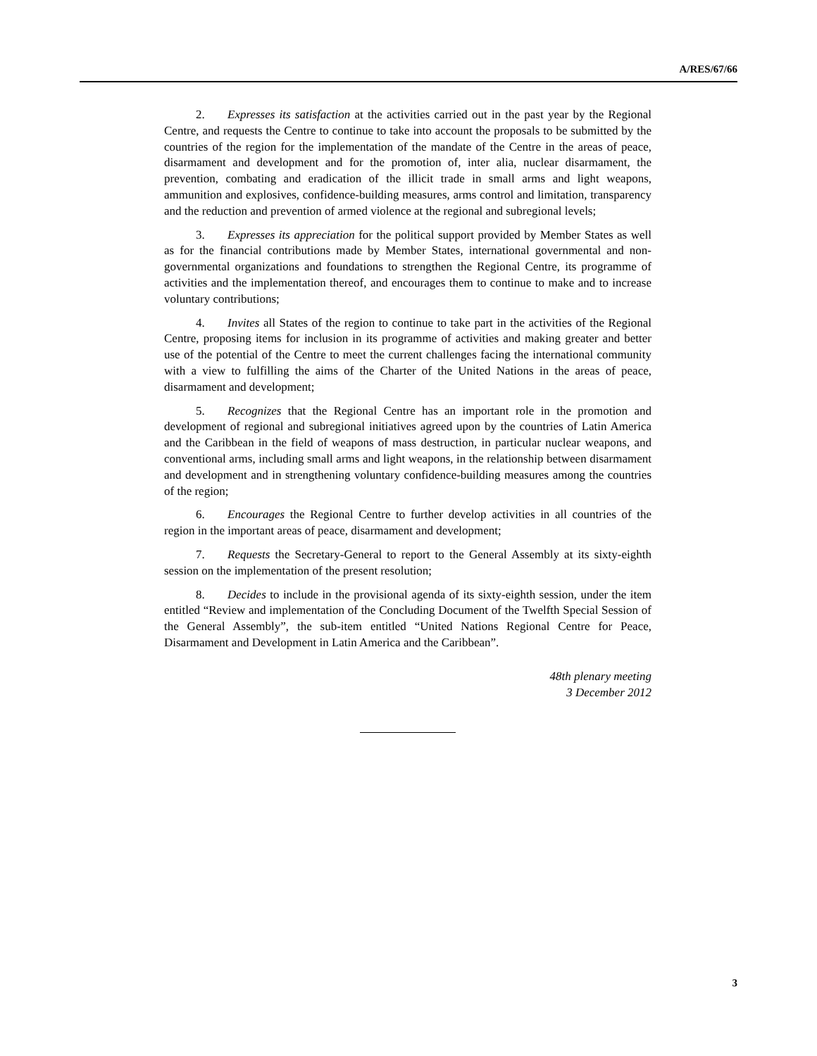A/RES/67/66
2. Expresses its satisfaction at the activities carried out in the past year by the Regional Centre, and requests the Centre to continue to take into account the proposals to be submitted by the countries of the region for the implementation of the mandate of the Centre in the areas of peace, disarmament and development and for the promotion of, inter alia, nuclear disarmament, the prevention, combating and eradication of the illicit trade in small arms and light weapons, ammunition and explosives, confidence-building measures, arms control and limitation, transparency and the reduction and prevention of armed violence at the regional and subregional levels;
3. Expresses its appreciation for the political support provided by Member States as well as for the financial contributions made by Member States, international governmental and non-governmental organizations and foundations to strengthen the Regional Centre, its programme of activities and the implementation thereof, and encourages them to continue to make and to increase voluntary contributions;
4. Invites all States of the region to continue to take part in the activities of the Regional Centre, proposing items for inclusion in its programme of activities and making greater and better use of the potential of the Centre to meet the current challenges facing the international community with a view to fulfilling the aims of the Charter of the United Nations in the areas of peace, disarmament and development;
5. Recognizes that the Regional Centre has an important role in the promotion and development of regional and subregional initiatives agreed upon by the countries of Latin America and the Caribbean in the field of weapons of mass destruction, in particular nuclear weapons, and conventional arms, including small arms and light weapons, in the relationship between disarmament and development and in strengthening voluntary confidence-building measures among the countries of the region;
6. Encourages the Regional Centre to further develop activities in all countries of the region in the important areas of peace, disarmament and development;
7. Requests the Secretary-General to report to the General Assembly at its sixty-eighth session on the implementation of the present resolution;
8. Decides to include in the provisional agenda of its sixty-eighth session, under the item entitled “Review and implementation of the Concluding Document of the Twelfth Special Session of the General Assembly”, the sub-item entitled “United Nations Regional Centre for Peace, Disarmament and Development in Latin America and the Caribbean”.
48th plenary meeting
3 December 2012
3